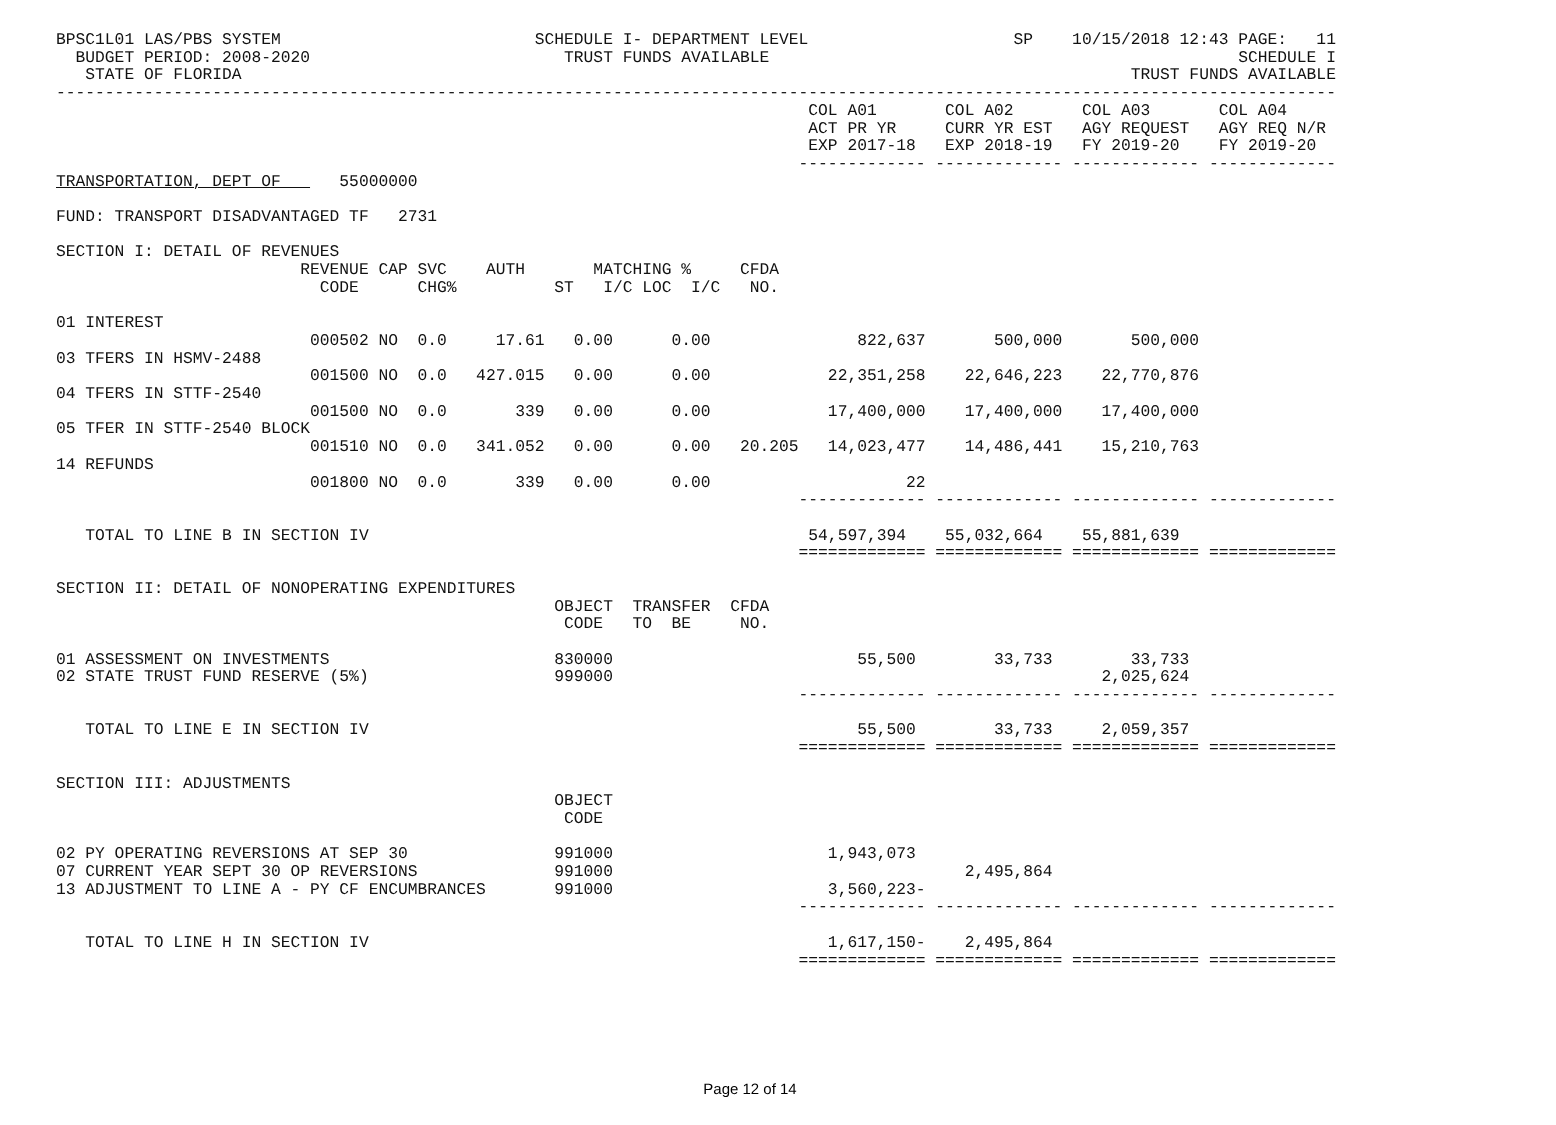BPSC1L01 LAS/PBS SYSTEM                          SCHEDULE I- DEPARTMENT LEVEL                     SP    10/15/2018 12:43 PAGE:   11
  BUDGET PERIOD: 2008-2020                          TRUST FUNDS AVAILABLE                                                SCHEDULE I
   STATE OF FLORIDA                                                                                           TRUST FUNDS AVAILABLE
-----------------------------------------------------------------------------------------------------------------------------------
                                                                             COL A01       COL A02       COL A03       COL A04
                                                                             ACT PR YR     CURR YR EST   AGY REQUEST   AGY REQ N/R
                                                                             EXP 2017-18   EXP 2018-19   FY 2019-20    FY 2019-20
                                                                            ------------- ------------- ------------- -------------
TRANSPORTATION, DEPT OF      55000000

FUND: TRANSPORT DISADVANTAGED TF   2731

SECTION I: DETAIL OF REVENUES
                         REVENUE CAP SVC    AUTH       MATCHING %     CFDA
                           CODE      CHG%          ST   I/C LOC  I/C   NO.

01 INTEREST
                          000502 NO  0.0     17.61   0.00      0.00               822,637       500,000       500,000
03 TFERS IN HSMV-2488
                          001500 NO  0.0   427.015   0.00      0.00            22,351,258    22,646,223    22,770,876
04 TFERS IN STTF-2540
                          001500 NO  0.0       339   0.00      0.00            17,400,000    17,400,000    17,400,000
05 TFER IN STTF-2540 BLOCK
                          001510 NO  0.0   341.052   0.00      0.00   20.205   14,023,477    14,486,441    15,210,763
14 REFUNDS
                          001800 NO  0.0       339   0.00      0.00                    22
                                                                            ------------- ------------- ------------- -------------

   TOTAL TO LINE B IN SECTION IV                                             54,597,394    55,032,664    55,881,639
                                                                            ============= ============= ============= =============

SECTION II: DETAIL OF NONOPERATING EXPENDITURES
                                                   OBJECT  TRANSFER  CFDA
                                                    CODE   TO  BE     NO.

01 ASSESSMENT ON INVESTMENTS                       830000                         55,500        33,733        33,733
02 STATE TRUST FUND RESERVE (5%)                   999000                                                  2,025,624
                                                                            ------------- ------------- ------------- -------------

   TOTAL TO LINE E IN SECTION IV                                                  55,500        33,733     2,059,357
                                                                            ============= ============= ============= =============

SECTION III: ADJUSTMENTS
                                                   OBJECT
                                                    CODE

02 PY OPERATING REVERSIONS AT SEP 30               991000                      1,943,073
07 CURRENT YEAR SEPT 30 OP REVERSIONS              991000                                    2,495,864
13 ADJUSTMENT TO LINE A - PY CF ENCUMBRANCES       991000                      3,560,223-
                                                                            ------------- ------------- ------------- -------------

   TOTAL TO LINE H IN SECTION IV                                               1,617,150-    2,495,864
                                                                            ============= ============= ============= =============
Page 12 of 14